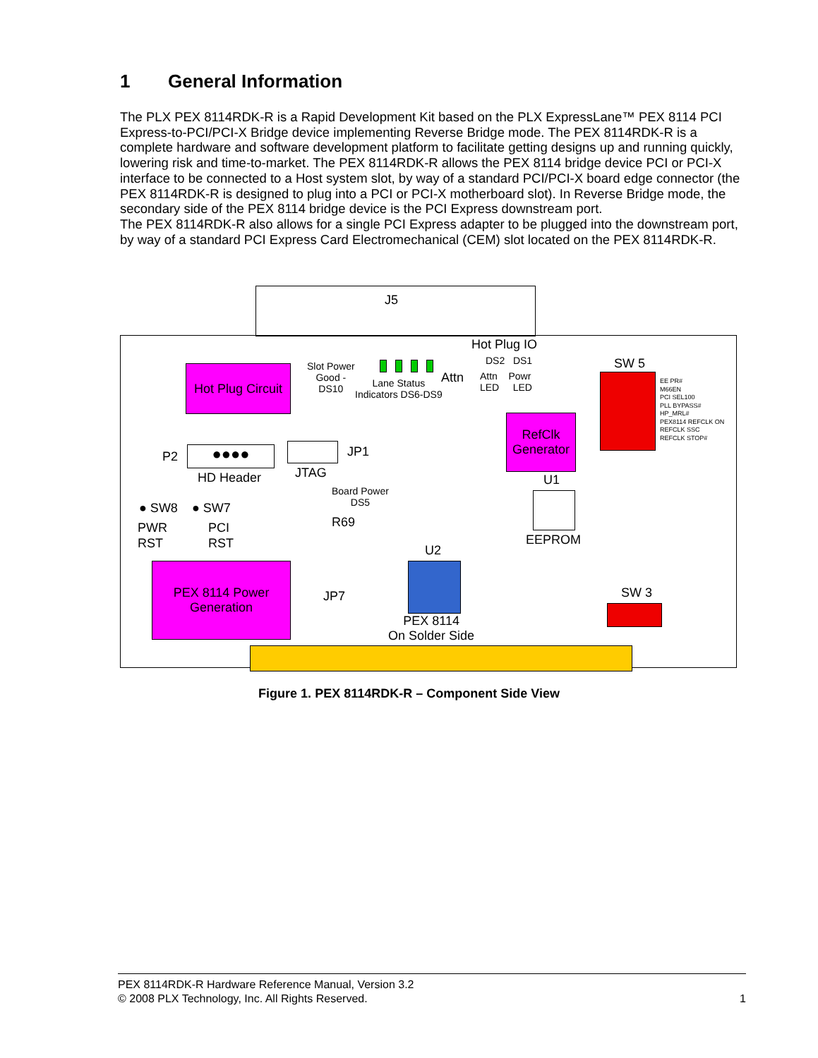1 General Information
The PLX PEX 8114RDK-R is a Rapid Development Kit based on the PLX ExpressLane™ PEX 8114 PCI Express-to-PCI/PCI-X Bridge device implementing Reverse Bridge mode. The PEX 8114RDK-R is a complete hardware and software development platform to facilitate getting designs up and running quickly, lowering risk and time-to-market. The PEX 8114RDK-R allows the PEX 8114 bridge device PCI or PCI-X interface to be connected to a Host system slot, by way of a standard PCI/PCI-X board edge connector (the PEX 8114RDK-R is designed to plug into a PCI or PCI-X motherboard slot). In Reverse Bridge mode, the secondary side of the PEX 8114 bridge device is the PCI Express downstream port.
The PEX 8114RDK-R also allows for a single PCI Express adapter to be plugged into the downstream port, by way of a standard PCI Express Card Electromechanical (CEM) slot located on the PEX 8114RDK-R.
J5
Hot Plug Circuit
Slot Power
Good -
DS10
Lane Status
Indicators DS6-DS9
Attn
Hot Plug IO
DS2 DS1
Attn Powr
LED LED
SW 5
EE PR#
M66EN
PCI SEL100
PLL BYPASS#
HP_MRL#
PEX8114 REFCLK ON
REFCLK SSC
REFCLK STOP#
RefClk
Generator
P2 ●●●●
HD Header
JP1
JTAG
Board Power
DS5
U1
EEPROM
● SW8 ● SW7
PWR
RST
PCI
RST
R69
U2
PEX 8114 Power
Generation
JP7
PEX 8114
On Solder Side
SW 3
Figure 1. PEX 8114RDK-R – Component Side View
PEX 8114RDK-R Hardware Reference Manual, Version 3.2
© 2008 PLX Technology, Inc. All Rights Reserved. 1